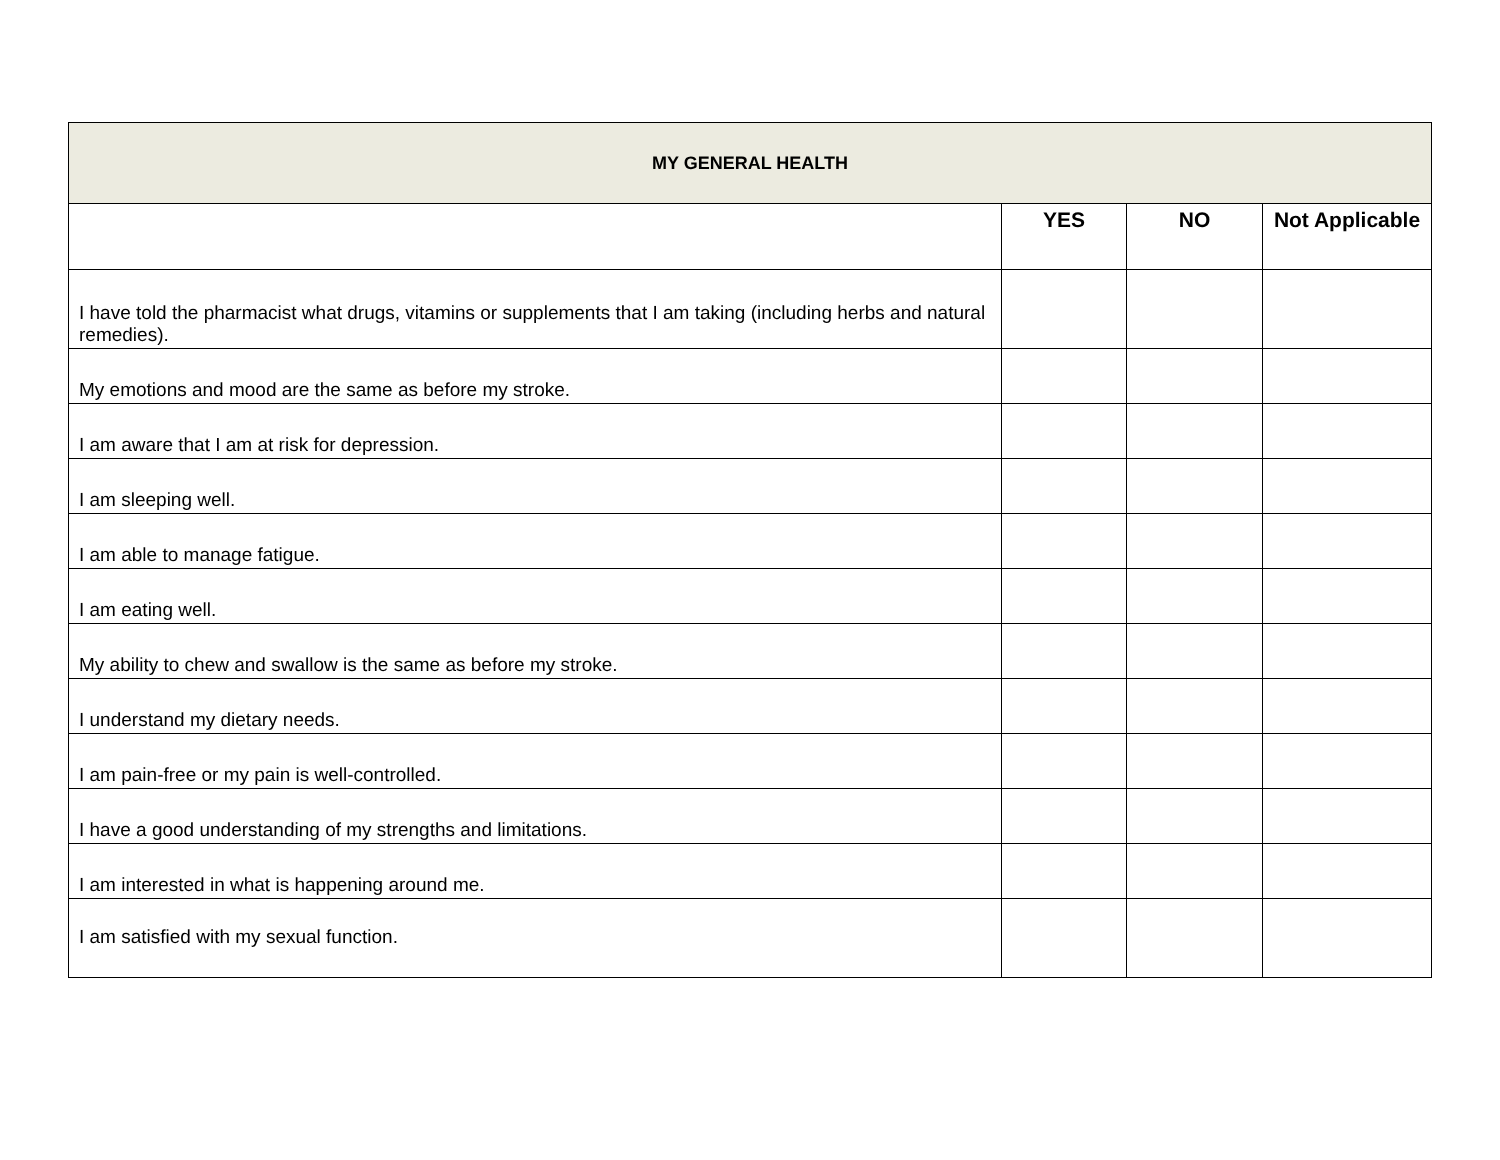| MY GENERAL HEALTH | | | |
| --- | --- | --- | --- |
| | YES | NO | Not Applicable |
| I have told the pharmacist what drugs, vitamins or supplements that I am taking (including herbs and natural remedies). | | | |
| My emotions and mood are the same as before my stroke. | | | |
| I am aware that I am at risk for depression. | | | |
| I am sleeping well. | | | |
| I am able to manage fatigue. | | | |
| I am eating well. | | | |
| My ability to chew and swallow is the same as before my stroke. | | | |
| I understand my dietary needs. | | | |
| I am pain-free or my pain is well-controlled. | | | |
| I have a good understanding of my strengths and limitations. | | | |
| I am interested in what is happening around me. | | | |
| I am satisfied with my sexual function. | | | |